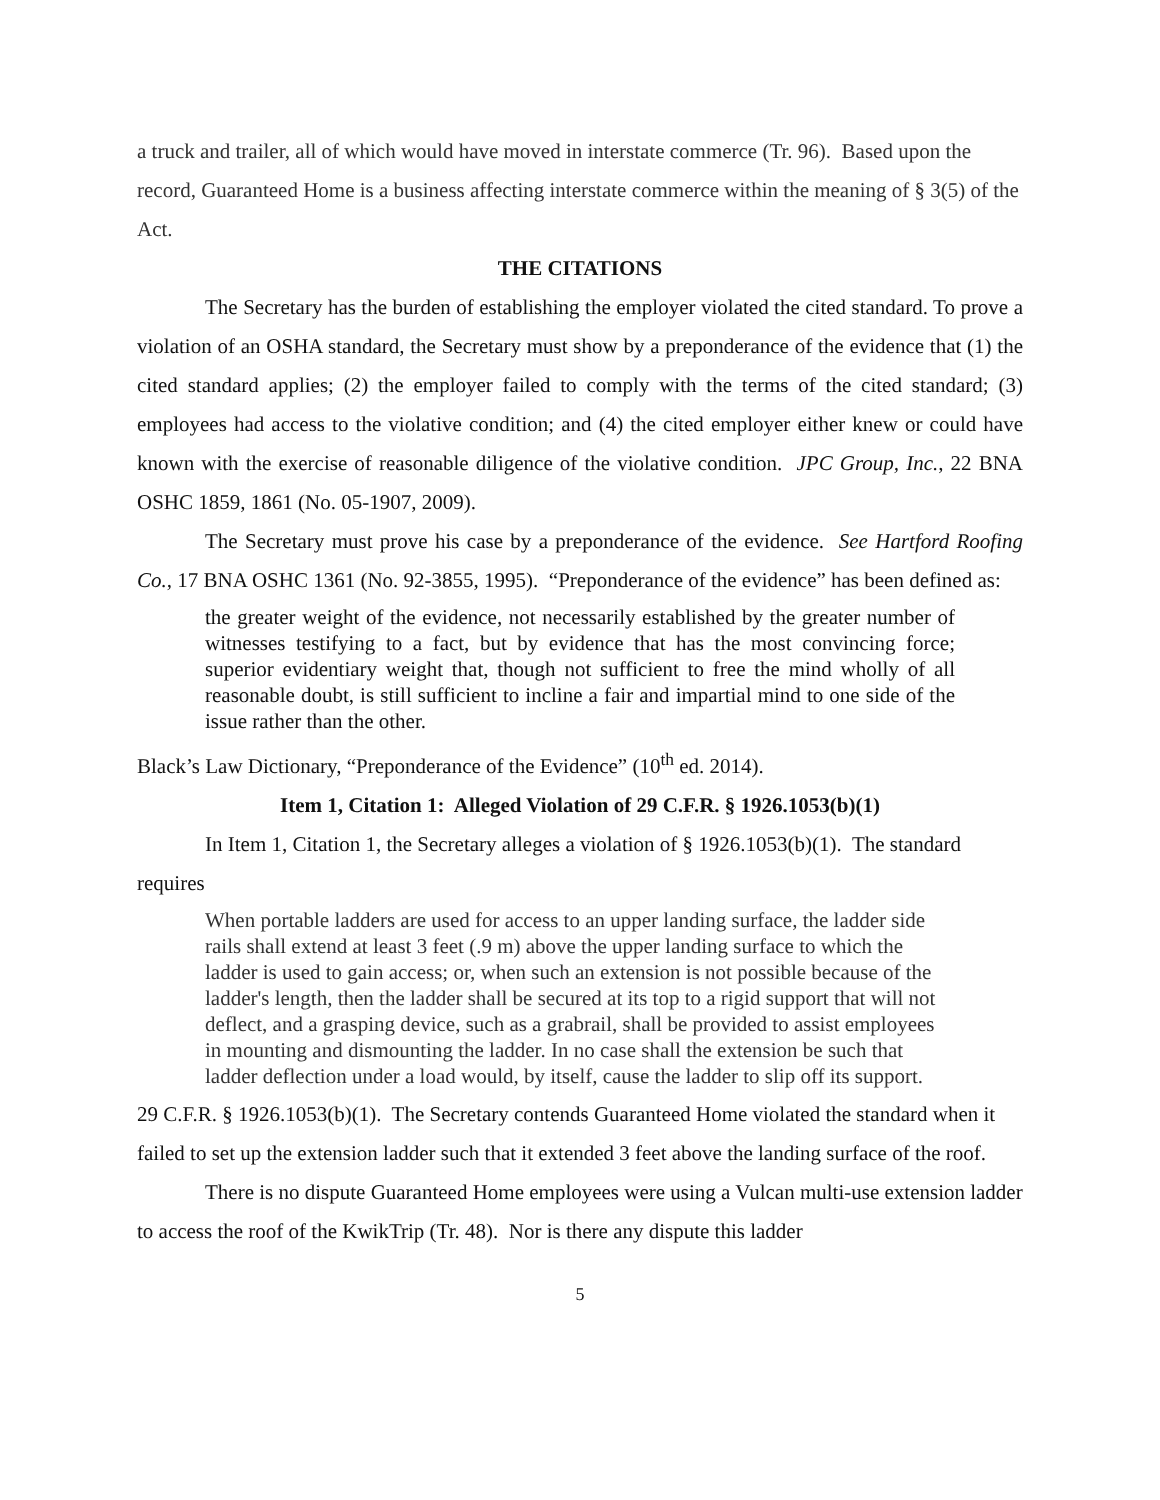a truck and trailer, all of which would have moved in interstate commerce (Tr. 96). Based upon the record, Guaranteed Home is a business affecting interstate commerce within the meaning of § 3(5) of the Act.
THE CITATIONS
The Secretary has the burden of establishing the employer violated the cited standard. To prove a violation of an OSHA standard, the Secretary must show by a preponderance of the evidence that (1) the cited standard applies; (2) the employer failed to comply with the terms of the cited standard; (3) employees had access to the violative condition; and (4) the cited employer either knew or could have known with the exercise of reasonable diligence of the violative condition. JPC Group, Inc., 22 BNA OSHC 1859, 1861 (No. 05-1907, 2009).
The Secretary must prove his case by a preponderance of the evidence. See Hartford Roofing Co., 17 BNA OSHC 1361 (No. 92-3855, 1995). “Preponderance of the evidence” has been defined as:
the greater weight of the evidence, not necessarily established by the greater number of witnesses testifying to a fact, but by evidence that has the most convincing force; superior evidentiary weight that, though not sufficient to free the mind wholly of all reasonable doubt, is still sufficient to incline a fair and impartial mind to one side of the issue rather than the other.
Black’s Law Dictionary, “Preponderance of the Evidence” (10<sup>th</sup> ed. 2014).
Item 1, Citation 1: Alleged Violation of 29 C.F.R. § 1926.1053(b)(1)
In Item 1, Citation 1, the Secretary alleges a violation of § 1926.1053(b)(1). The standard requires
When portable ladders are used for access to an upper landing surface, the ladder side rails shall extend at least 3 feet (.9 m) above the upper landing surface to which the ladder is used to gain access; or, when such an extension is not possible because of the ladder's length, then the ladder shall be secured at its top to a rigid support that will not deflect, and a grasping device, such as a grabrail, shall be provided to assist employees in mounting and dismounting the ladder. In no case shall the extension be such that ladder deflection under a load would, by itself, cause the ladder to slip off its support.
29 C.F.R. § 1926.1053(b)(1). The Secretary contends Guaranteed Home violated the standard when it failed to set up the extension ladder such that it extended 3 feet above the landing surface of the roof.
There is no dispute Guaranteed Home employees were using a Vulcan multi-use extension ladder to access the roof of the KwikTrip (Tr. 48). Nor is there any dispute this ladder
5